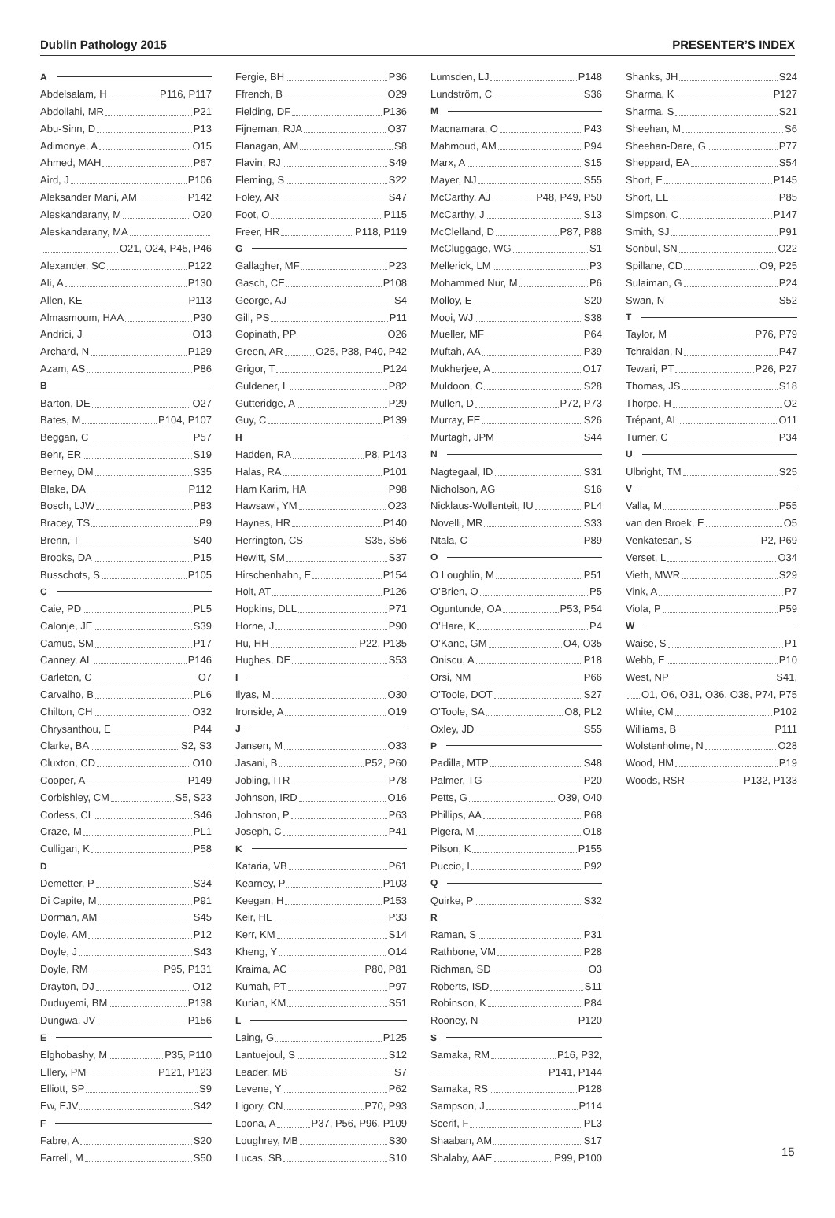Dublin Pathology 2015 PRESENTER’S INDEX
A
Abdelsalam, H P116, P117
Abdollahi, MR P21
Abu-Sinn, D P13
Adimonye, A O15
Ahmed, MAH P67
Aird, J P106
Aleksander Mani, AM P142
Aleskandarany, M O20
Aleskandarany, MA
O21, O24, P45, P46
Alexander, SC P122
Ali, A P130
Allen, KE P113
Almasmoum, HAA P30
Andrici, J O13
Archard, N P129
Azam, AS P86
B
Barton, DE O27
Bates, M P104, P107
Beggan, C P57
Behr, ER S19
Berney, DM S35
Blake, DA P112
Bosch, LJW P83
Bracey, TS P9
Brenn, T S40
Brooks, DA P15
Busschots, S P105
C
Caie, PD PL5
Calonje, JE S39
Camus, SM P17
Canney, AL P146
Carleton, C O7
Carvalho, B PL6
Chilton, CH O32
Chrysanthou, E P44
Clarke, BA S2, S3
Cluxton, CD O10
Cooper, A P149
Corbishley, CM S5, S23
Corless, CL S46
Craze, M PL1
Culligan, K P58
D
Demetter, P S34
Di Capite, M P91
Dorman, AM S45
Doyle, AM P12
Doyle, J S43
Doyle, RM P95, P131
Drayton, DJ O12
Duduyemi, BM P138
Dungwa, JV P156
E
Elghobashy, M P35, P110
Ellery, PM P121, P123
Elliott, SP S9
Ew, EJV S42
F
Fabre, A S20
Farrell, M S50
Fergie, BH P36
Ffrench, B O29
Fielding, DF P136
Fijneman, RJA O37
Flanagan, AM S8
Flavin, RJ S49
Fleming, S S22
Foley, AR S47
Foot, O P115
Freer, HR P118, P119
G
Gallagher, MF P23
Gasch, CE P108
George, AJ S4
Gill, PS P11
Gopinath, PP O26
Green, AR O25, P38, P40, P42
Grigor, T P124
Guldener, L P82
Gutteridge, A P29
Guy, C P139
H
Hadden, RA P8, P143
Halas, RA P101
Ham Karim, HA P98
Hawsawi, YM O23
Haynes, HR P140
Herrington, CS S35, S56
Hewitt, SM S37
Hirschenhahn, E P154
Holt, AT P126
Hopkins, DLL P71
Horne, J P90
Hu, HH P22, P135
Hughes, DE S53
I
Ilyas, M O30
Ironside, A O19
J
Jansen, M O33
Jasani, B P52, P60
Jobling, ITR P78
Johnson, IRD O16
Johnston, P P63
Joseph, C P41
K
Kataria, VB P61
Kearney, P P103
Keegan, H P153
Keir, HL P33
Kerr, KM S14
Kheng, Y O14
Kraima, AC P80, P81
Kumah, PT P97
Kurian, KM S51
L
Laing, G P125
Lantuejoul, S S12
Leader, MB S7
Levene, Y P62
Ligory, CN P70, P93
Loona, A P37, P56, P96, P109
Loughrey, MB S30
Lucas, SB S10
Lumsden, LJ P148
Lundström, C S36
M
Macnamara, O P43
Mahmoud, AM P94
Marx, A S15
Mayer, NJ S55
McCarthy, AJ P48, P49, P50
McCarthy, J S13
McClelland, D P87, P88
McCluggage, WG S1
Mellerick, LM P3
Mohammed Nur, M P6
Molloy, E S20
Mooi, WJ S38
Mueller, MF P64
Muftah, AA P39
Mukherjee, A O17
Muldoon, C S28
Mullen, D P72, P73
Murray, FE S26
Murtagh, JPM S44
N
Nagtegaal, ID S31
Nicholson, AG S16
Nicklaus-Wollenteit, IU PL4
Novelli, MR S33
Ntala, C P89
O
O Loughlin, M P51
O’Brien, O P5
Oguntunde, OA P53, P54
O’Hare, K P4
O’Kane, GM O4, O35
Oniscu, A P18
Orsi, NM P66
O’Toole, DOT S27
O’Toole, SA O8, PL2
Oxley, JD S55
P
Padilla, MTP S48
Palmer, TG P20
Petts, G O39, O40
Phillips, AA P68
Pigera, M O18
Pilson, K P155
Puccio, I P92
Q
Quirke, P S32
R
Raman, S P31
Rathbone, VM P28
Richman, SD O3
Roberts, ISD S11
Robinson, K P84
Rooney, N P120
S
Samaka, RM P16, P32,
P141, P144
Samaka, RS P128
Sampson, J P114
Scerif, F PL3
Shaaban, AM S17
Shalaby, AAE P99, P100
Shanks, JH S24
Sharma, K P127
Sharma, S S21
Sheehan, M S6
Sheehan-Dare, G P77
Sheppard, EA S54
Short, E P145
Short, EL P85
Simpson, C P147
Smith, SJ P91
Sonbul, SN O22
Spillane, CD O9, P25
Sulaiman, G P24
Swan, N S52
T
Taylor, M P76, P79
Tchrakian, N P47
Tewari, PT P26, P27
Thomas, JS S18
Thorpe, H O2
Trépant, AL O11
Turner, C P34
U
Ulbright, TM S25
V
Valla, M P55
van den Broek, E O5
Venkatesan, S P2, P69
Verset, L O34
Vieth, MWR S29
Vink, A P7
Viola, P P59
W
Waise, S P1
Webb, E P10
West, NP S41,
O1, O6, O31, O36, O38, P74, P75
White, CM P102
Williams, B P111
Wolstenholme, N O28
Wood, HM P19
Woods, RSR P132, P133
15